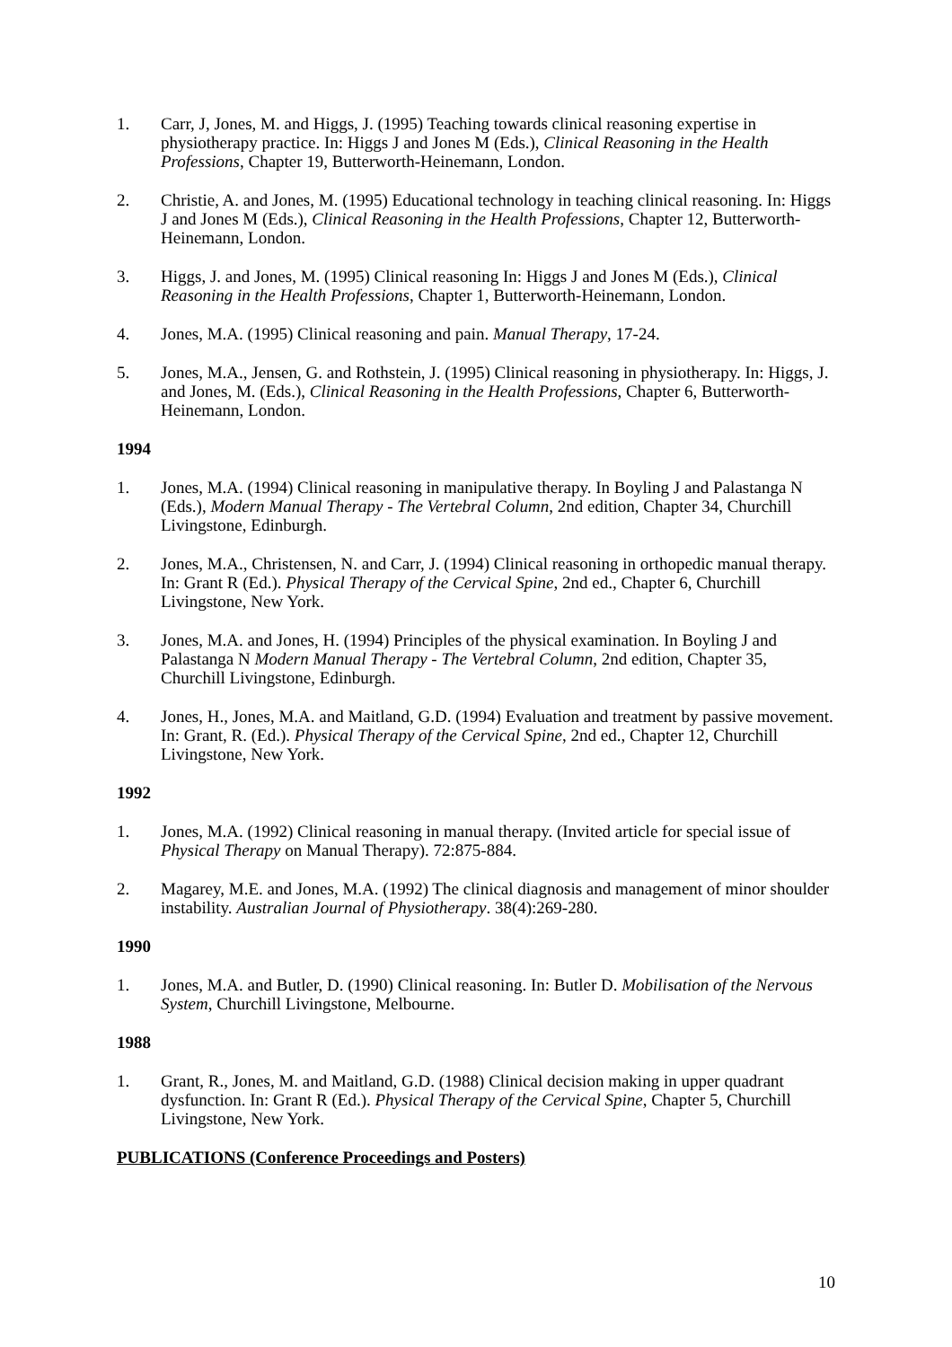1. Carr, J, Jones, M. and Higgs, J. (1995) Teaching towards clinical reasoning expertise in physiotherapy practice. In: Higgs J and Jones M (Eds.), Clinical Reasoning in the Health Professions, Chapter 19, Butterworth-Heinemann, London.
2. Christie, A. and Jones, M. (1995) Educational technology in teaching clinical reasoning. In: Higgs J and Jones M (Eds.), Clinical Reasoning in the Health Professions, Chapter 12, Butterworth-Heinemann, London.
3. Higgs, J. and Jones, M. (1995) Clinical reasoning In: Higgs J and Jones M (Eds.), Clinical Reasoning in the Health Professions, Chapter 1, Butterworth-Heinemann, London.
4. Jones, M.A. (1995) Clinical reasoning and pain. Manual Therapy, 17-24.
5. Jones, M.A., Jensen, G. and Rothstein, J. (1995) Clinical reasoning in physiotherapy. In: Higgs, J. and Jones, M. (Eds.), Clinical Reasoning in the Health Professions, Chapter 6, Butterworth-Heinemann, London.
1994
1. Jones, M.A. (1994) Clinical reasoning in manipulative therapy. In Boyling J and Palastanga N (Eds.), Modern Manual Therapy - The Vertebral Column, 2nd edition, Chapter 34, Churchill Livingstone, Edinburgh.
2. Jones, M.A., Christensen, N. and Carr, J. (1994) Clinical reasoning in orthopedic manual therapy. In: Grant R (Ed.). Physical Therapy of the Cervical Spine, 2nd ed., Chapter 6, Churchill Livingstone, New York.
3. Jones, M.A. and Jones, H. (1994) Principles of the physical examination. In Boyling J and Palastanga N Modern Manual Therapy - The Vertebral Column, 2nd edition, Chapter 35, Churchill Livingstone, Edinburgh.
4. Jones, H., Jones, M.A. and Maitland, G.D. (1994) Evaluation and treatment by passive movement. In: Grant, R. (Ed.). Physical Therapy of the Cervical Spine, 2nd ed., Chapter 12, Churchill Livingstone, New York.
1992
1. Jones, M.A. (1992) Clinical reasoning in manual therapy. (Invited article for special issue of Physical Therapy on Manual Therapy). 72:875-884.
2. Magarey, M.E. and Jones, M.A. (1992) The clinical diagnosis and management of minor shoulder instability. Australian Journal of Physiotherapy. 38(4):269-280.
1990
1. Jones, M.A. and Butler, D. (1990) Clinical reasoning. In: Butler D. Mobilisation of the Nervous System, Churchill Livingstone, Melbourne.
1988
1. Grant, R., Jones, M. and Maitland, G.D. (1988) Clinical decision making in upper quadrant dysfunction. In: Grant R (Ed.). Physical Therapy of the Cervical Spine, Chapter 5, Churchill Livingstone, New York.
PUBLICATIONS (Conference Proceedings and Posters)
10